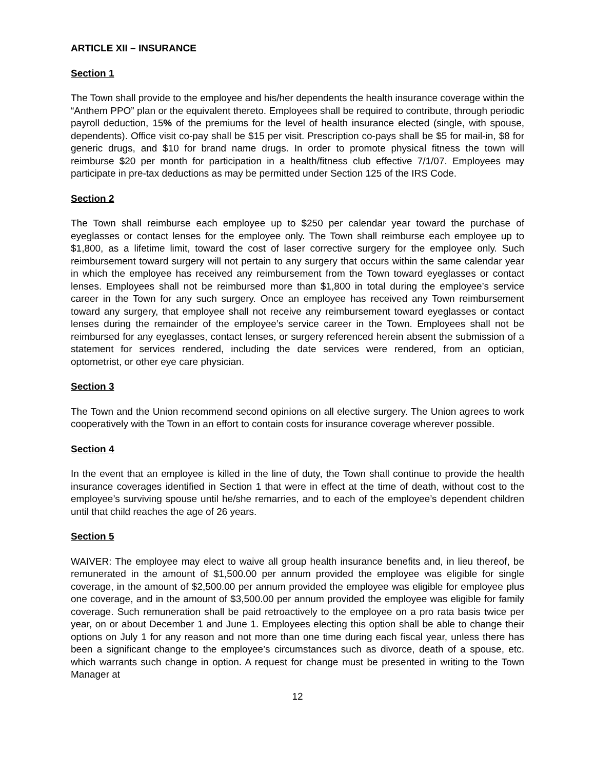ARTICLE XII – INSURANCE
Section 1
The Town shall provide to the employee and his/her dependents the health insurance coverage within the “Anthem PPO” plan or the equivalent thereto. Employees shall be required to contribute, through periodic payroll deduction, 15% of the premiums for the level of health insurance elected (single, with spouse, dependents). Office visit co-pay shall be $15 per visit. Prescription co-pays shall be $5 for mail-in, $8 for generic drugs, and $10 for brand name drugs. In order to promote physical fitness the town will reimburse $20 per month for participation in a health/fitness club effective 7/1/07. Employees may participate in pre-tax deductions as may be permitted under Section 125 of the IRS Code.
Section 2
The Town shall reimburse each employee up to $250 per calendar year toward the purchase of eyeglasses or contact lenses for the employee only. The Town shall reimburse each employee up to $1,800, as a lifetime limit, toward the cost of laser corrective surgery for the employee only. Such reimbursement toward surgery will not pertain to any surgery that occurs within the same calendar year in which the employee has received any reimbursement from the Town toward eyeglasses or contact lenses. Employees shall not be reimbursed more than $1,800 in total during the employee’s service career in the Town for any such surgery. Once an employee has received any Town reimbursement toward any surgery, that employee shall not receive any reimbursement toward eyeglasses or contact lenses during the remainder of the employee’s service career in the Town. Employees shall not be reimbursed for any eyeglasses, contact lenses, or surgery referenced herein absent the submission of a statement for services rendered, including the date services were rendered, from an optician, optometrist, or other eye care physician.
Section 3
The Town and the Union recommend second opinions on all elective surgery. The Union agrees to work cooperatively with the Town in an effort to contain costs for insurance coverage wherever possible.
Section 4
In the event that an employee is killed in the line of duty, the Town shall continue to provide the health insurance coverages identified in Section 1 that were in effect at the time of death, without cost to the employee’s surviving spouse until he/she remarries, and to each of the employee’s dependent children until that child reaches the age of 26 years.
Section 5
WAIVER: The employee may elect to waive all group health insurance benefits and, in lieu thereof, be remunerated in the amount of $1,500.00 per annum provided the employee was eligible for single coverage, in the amount of $2,500.00 per annum provided the employee was eligible for employee plus one coverage, and in the amount of $3,500.00 per annum provided the employee was eligible for family coverage. Such remuneration shall be paid retroactively to the employee on a pro rata basis twice per year, on or about December 1 and June 1. Employees electing this option shall be able to change their options on July 1 for any reason and not more than one time during each fiscal year, unless there has been a significant change to the employee’s circumstances such as divorce, death of a spouse, etc. which warrants such change in option. A request for change must be presented in writing to the Town Manager at
12